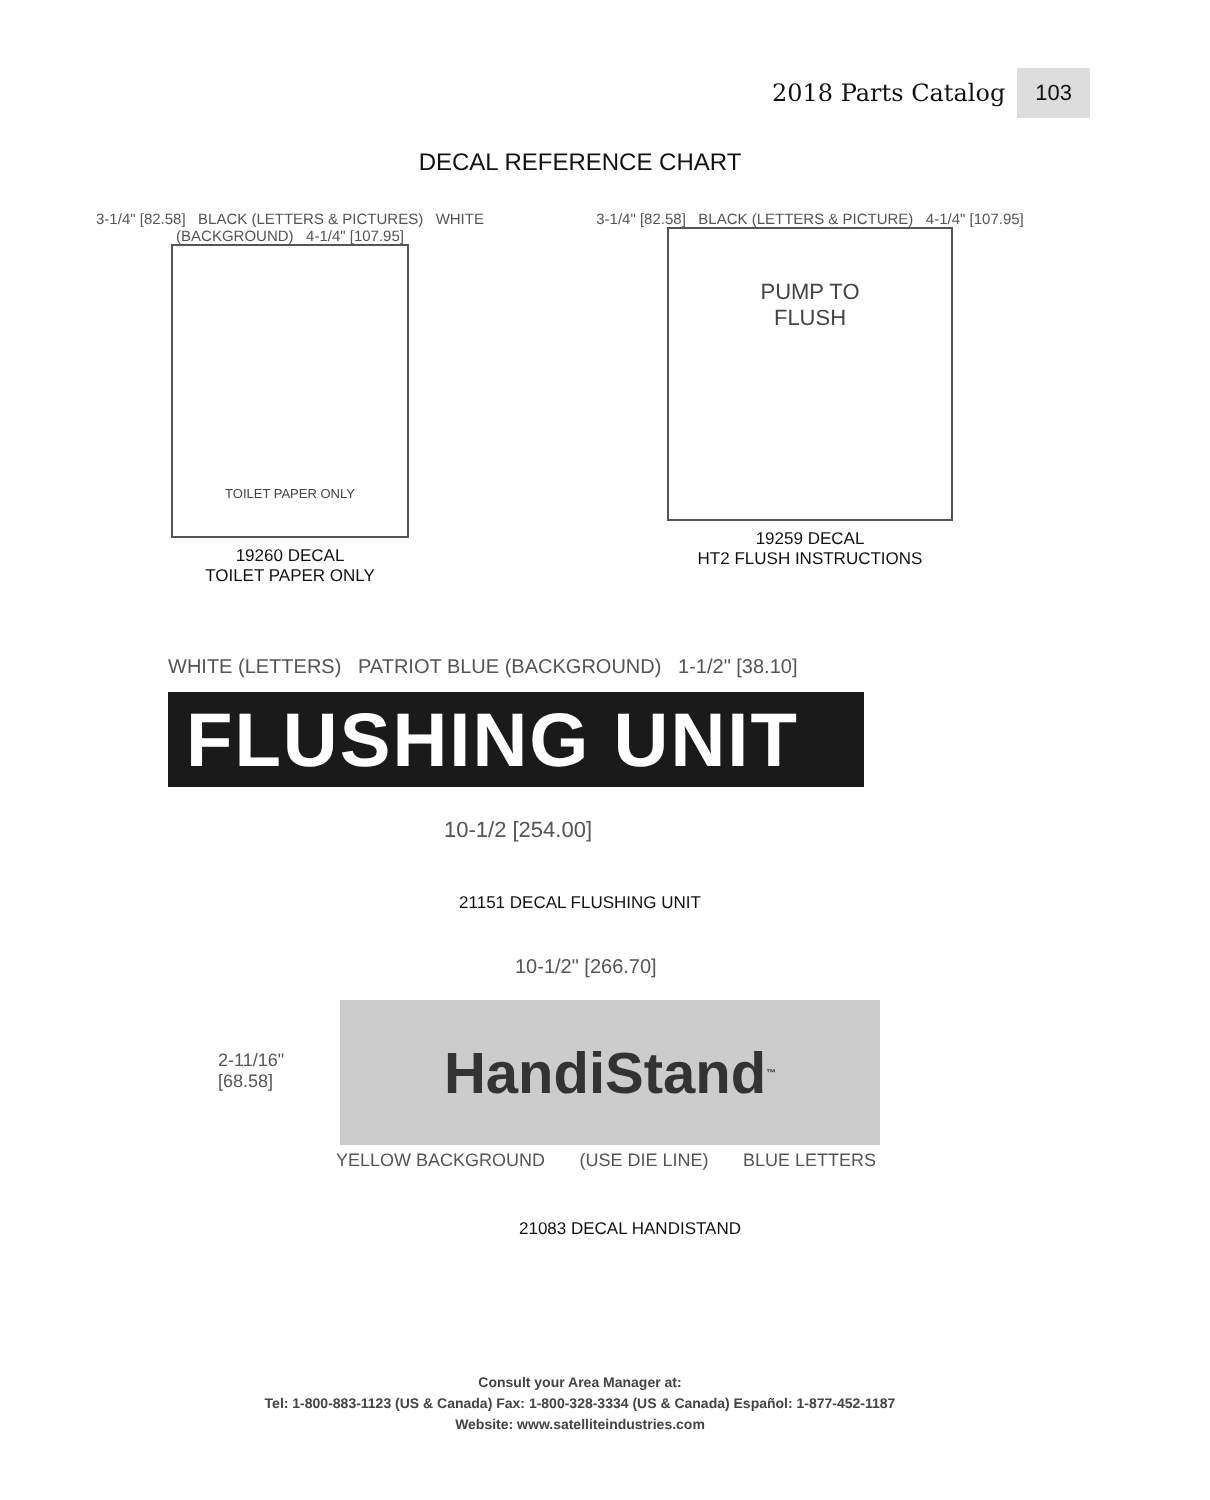2018 Parts Catalog 103
DECAL REFERENCE CHART
3-1/4" [82.58] BLACK (LETTERS & PICTURES) WHITE (BACKGROUND) 4-1/4" [107.95]
TOILET PAPER ONLY
19260 DECAL
TOILET PAPER ONLY
3-1/4" [82.58] BLACK (LETTERS & PICTURE) 4-1/4" [107.95]
PUMP TO
FLUSH
19259 DECAL
HT2 FLUSH INSTRUCTIONS
WHITE (LETTERS) PATRIOT BLUE (BACKGROUND) 1-1/2" [38.10]
FLUSHING UNIT
10-1/2 [254.00]
21151 DECAL FLUSHING UNIT
10-1/2" [266.70]
2-11/16"
[68.58]
HandiStand<sup>™</sup>
YELLOW BACKGROUND (USE DIE LINE) BLUE LETTERS
21083 DECAL HANDISTAND
Consult your Area Manager at:
Tel: 1-800-883-1123 (US & Canada) Fax: 1-800-328-3334 (US & Canada) Español: 1-877-452-1187
Website: www.satelliteindustries.com